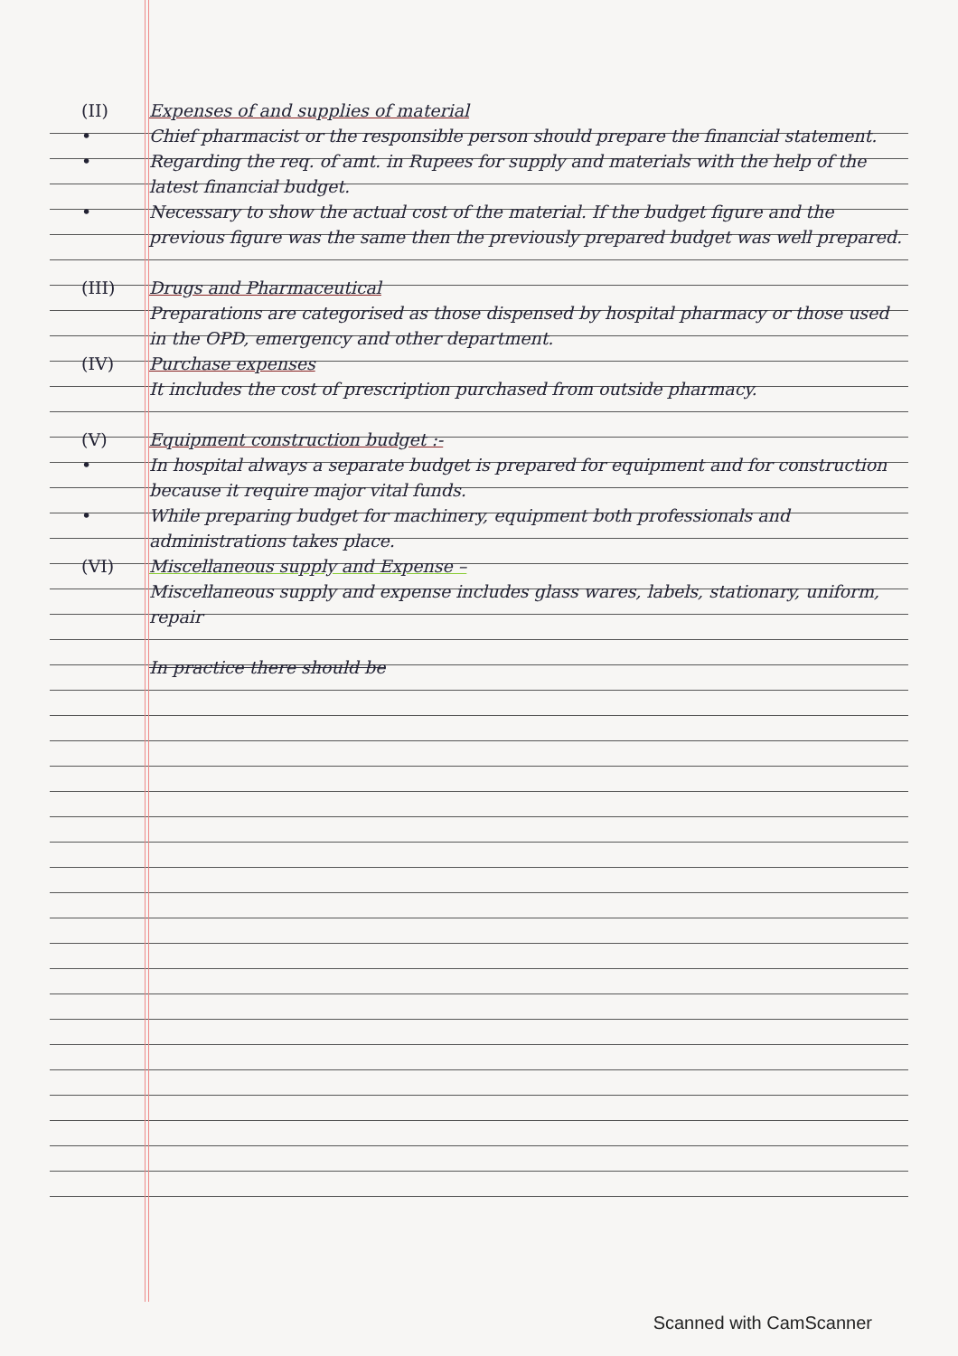(II) Expenses of and supplies of material
• Chief pharmacist or the responsible person should prepare the financial statement.
• Regarding the req. of amt. in Rupees for supply and materials with the help of the latest financial budget.
• Necessary to show the actual cost of the material. If the budget figure and the previous figure was the same then the previously prepared budget was well prepared.
(III) Drugs and Pharmaceutical
Preparations are categorised as those dispensed by hospital pharmacy or those used in the OPD, emergency and other department.
(IV) Purchase expenses
It includes the cost of prescription purchased from outside pharmacy.
(V) Equipment construction budget :-
• In hospital always a separate budget is prepared for equipment and for construction because it require major vital funds.
• While preparing budget for machinery, equipment both professionals and administrations takes place.
(VI) Miscellaneous supply and Expense –
Miscellaneous supply and expense includes glass wares, labels, stationary, uniform, repair
In practice there should be
Scanned with CamScanner